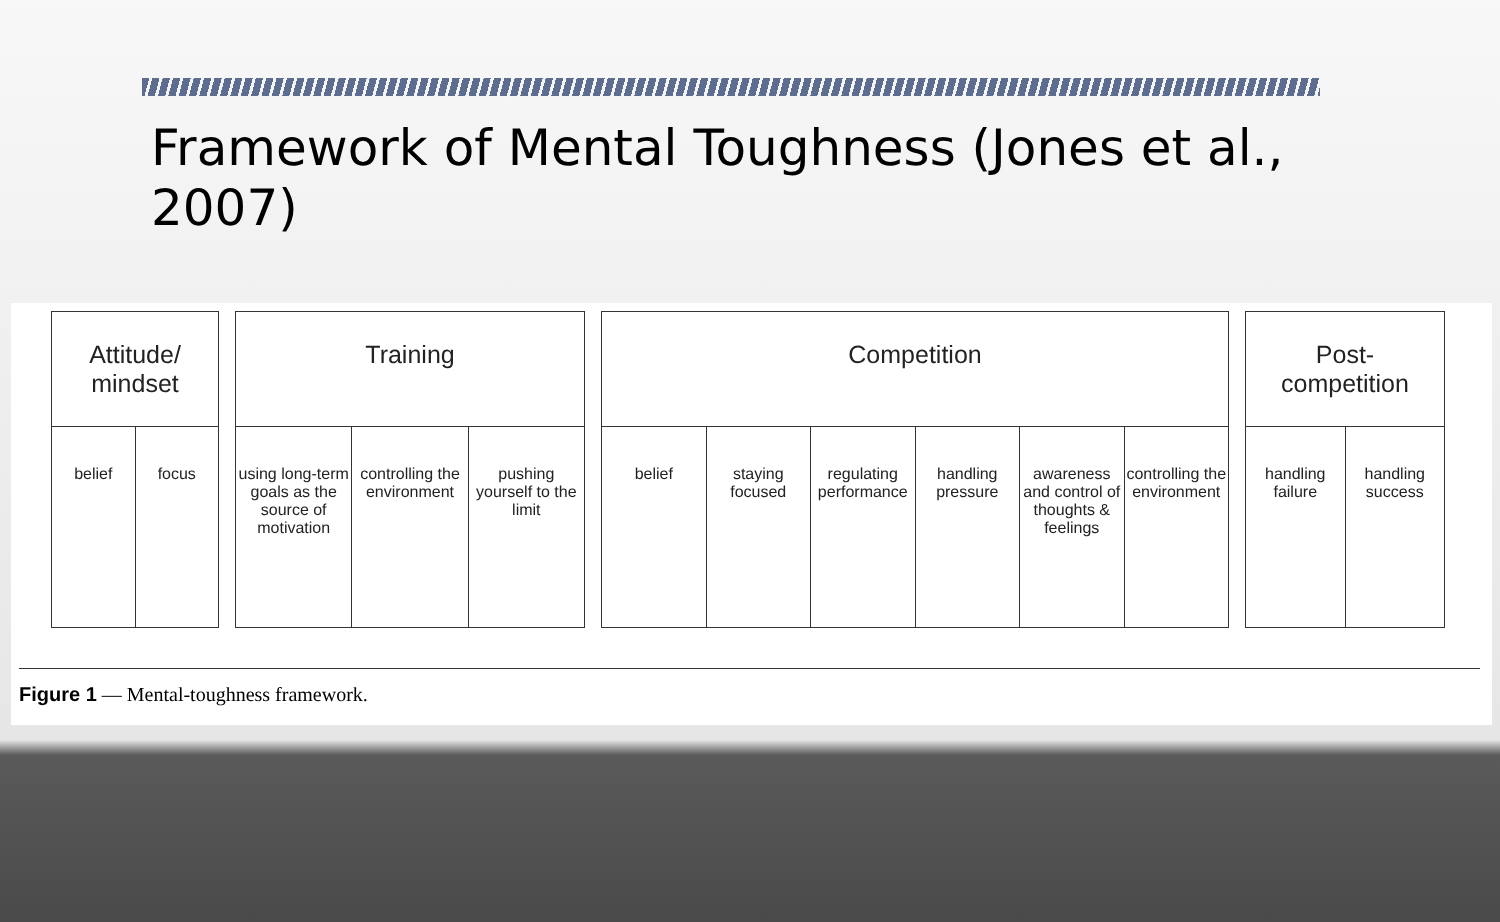Framework of Mental Toughness (Jones et al., 2007)
Attitude/
mindset
belief focus
Training
using long-term goals as the source of motivation
controlling the environment pushing yourself to the limit
Competition
belief staying focused regulating performance handling pressure awareness and control of thoughts & feelings
controlling the environment
Post-
competition
handling failure handling success
Figure 1 — Mental-toughness framework.